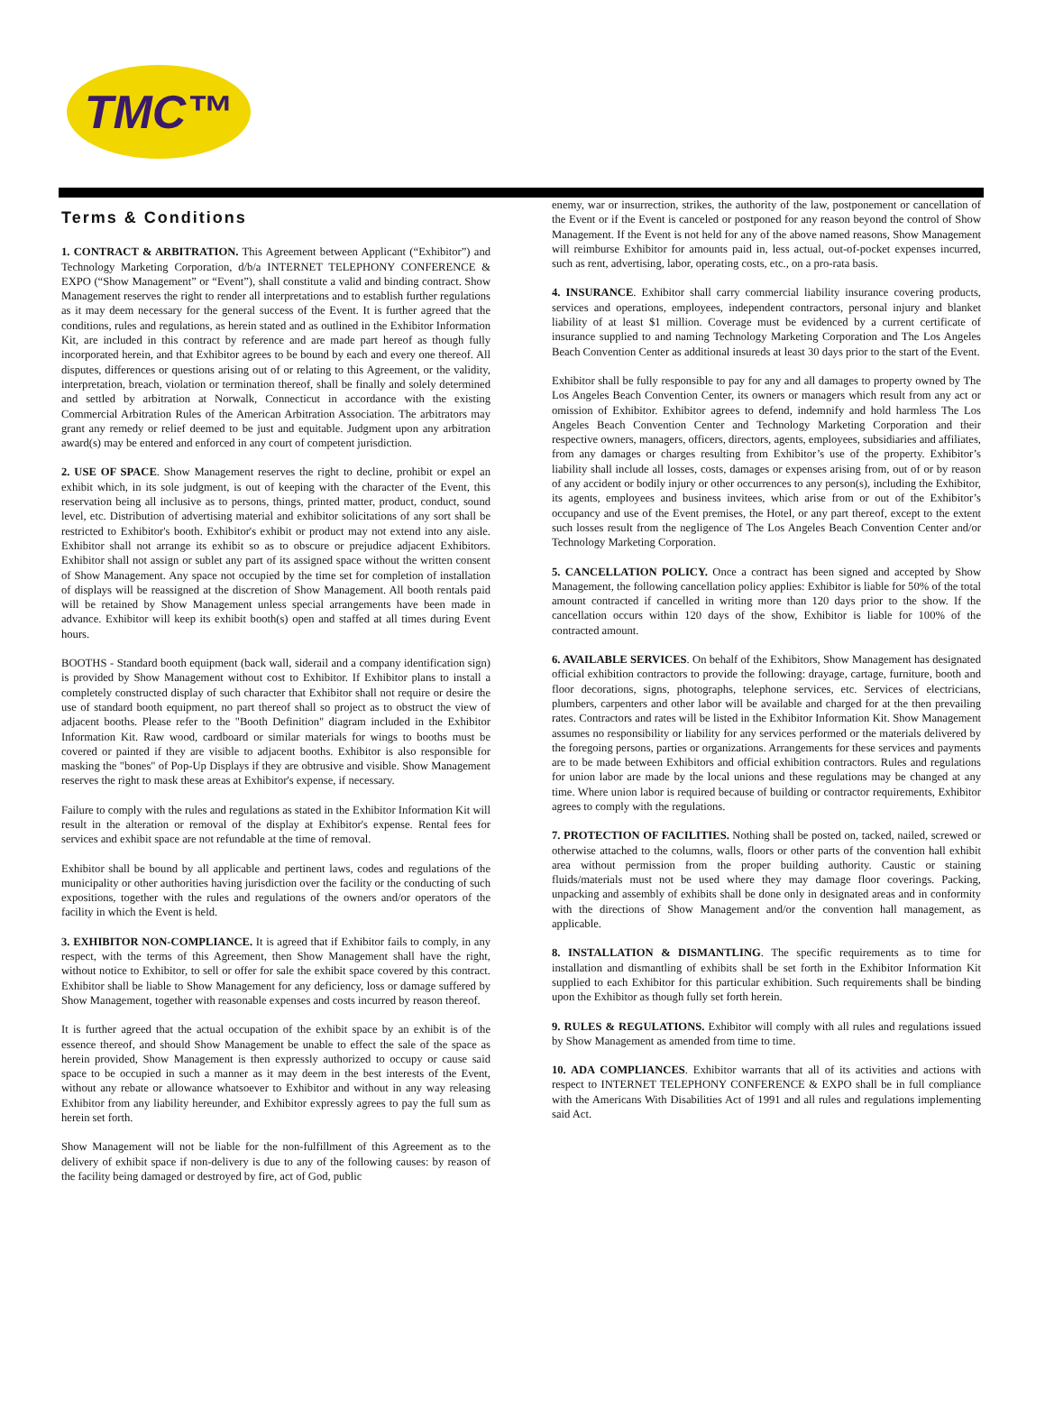TMC™
Terms & Conditions
1. CONTRACT & ARBITRATION. This Agreement between Applicant (“Exhibitor”) and Technology Marketing Corporation, d/b/a INTERNET TELEPHONY CONFERENCE & EXPO (“Show Management” or “Event”), shall constitute a valid and binding contract. Show Management reserves the right to render all interpretations and to establish further regulations as it may deem necessary for the general success of the Event. It is further agreed that the conditions, rules and regulations, as herein stated and as outlined in the Exhibitor Information Kit, are included in this contract by reference and are made part hereof as though fully incorporated herein, and that Exhibitor agrees to be bound by each and every one thereof. All disputes, differences or questions arising out of or relating to this Agreement, or the validity, interpretation, breach, violation or termination thereof, shall be finally and solely determined and settled by arbitration at Norwalk, Connecticut in accordance with the existing Commercial Arbitration Rules of the American Arbitration Association. The arbitrators may grant any remedy or relief deemed to be just and equitable. Judgment upon any arbitration award(s) may be entered and enforced in any court of competent jurisdiction.
2. USE OF SPACE. Show Management reserves the right to decline, prohibit or expel an exhibit which, in its sole judgment, is out of keeping with the character of the Event, this reservation being all inclusive as to persons, things, printed matter, product, conduct, sound level, etc. Distribution of advertising material and exhibitor solicitations of any sort shall be restricted to Exhibitor's booth. Exhibitor's exhibit or product may not extend into any aisle. Exhibitor shall not arrange its exhibit so as to obscure or prejudice adjacent Exhibitors. Exhibitor shall not assign or sublet any part of its assigned space without the written consent of Show Management. Any space not occupied by the time set for completion of installation of displays will be reassigned at the discretion of Show Management. All booth rentals paid will be retained by Show Management unless special arrangements have been made in advance. Exhibitor will keep its exhibit booth(s) open and staffed at all times during Event hours.
BOOTHS - Standard booth equipment (back wall, siderail and a company identification sign) is provided by Show Management without cost to Exhibitor. If Exhibitor plans to install a completely constructed display of such character that Exhibitor shall not require or desire the use of standard booth equipment, no part thereof shall so project as to obstruct the view of adjacent booths. Please refer to the "Booth Definition" diagram included in the Exhibitor Information Kit. Raw wood, cardboard or similar materials for wings to booths must be covered or painted if they are visible to adjacent booths. Exhibitor is also responsible for masking the "bones" of Pop-Up Displays if they are obtrusive and visible. Show Management reserves the right to mask these areas at Exhibitor's expense, if necessary.
Failure to comply with the rules and regulations as stated in the Exhibitor Information Kit will result in the alteration or removal of the display at Exhibitor's expense. Rental fees for services and exhibit space are not refundable at the time of removal.
Exhibitor shall be bound by all applicable and pertinent laws, codes and regulations of the municipality or other authorities having jurisdiction over the facility or the conducting of such expositions, together with the rules and regulations of the owners and/or operators of the facility in which the Event is held.
3. EXHIBITOR NON-COMPLIANCE. It is agreed that if Exhibitor fails to comply, in any respect, with the terms of this Agreement, then Show Management shall have the right, without notice to Exhibitor, to sell or offer for sale the exhibit space covered by this contract. Exhibitor shall be liable to Show Management for any deficiency, loss or damage suffered by Show Management, together with reasonable expenses and costs incurred by reason thereof.
It is further agreed that the actual occupation of the exhibit space by an exhibit is of the essence thereof, and should Show Management be unable to effect the sale of the space as herein provided, Show Management is then expressly authorized to occupy or cause said space to be occupied in such a manner as it may deem in the best interests of the Event, without any rebate or allowance whatsoever to Exhibitor and without in any way releasing Exhibitor from any liability hereunder, and Exhibitor expressly agrees to pay the full sum as herein set forth.
Show Management will not be liable for the non-fulfillment of this Agreement as to the delivery of exhibit space if non-delivery is due to any of the following causes: by reason of the facility being damaged or destroyed by fire, act of God, public
enemy, war or insurrection, strikes, the authority of the law, postponement or cancellation of the Event or if the Event is canceled or postponed for any reason beyond the control of Show Management. If the Event is not held for any of the above named reasons, Show Management will reimburse Exhibitor for amounts paid in, less actual, out-of-pocket expenses incurred, such as rent, advertising, labor, operating costs, etc., on a pro-rata basis.
4. INSURANCE. Exhibitor shall carry commercial liability insurance covering products, services and operations, employees, independent contractors, personal injury and blanket liability of at least $1 million. Coverage must be evidenced by a current certificate of insurance supplied to and naming Technology Marketing Corporation and The Los Angeles Beach Convention Center as additional insureds at least 30 days prior to the start of the Event.
Exhibitor shall be fully responsible to pay for any and all damages to property owned by The Los Angeles Beach Convention Center, its owners or managers which result from any act or omission of Exhibitor. Exhibitor agrees to defend, indemnify and hold harmless The Los Angeles Beach Convention Center and Technology Marketing Corporation and their respective owners, managers, officers, directors, agents, employees, subsidiaries and affiliates, from any damages or charges resulting from Exhibitor’s use of the property. Exhibitor’s liability shall include all losses, costs, damages or expenses arising from, out of or by reason of any accident or bodily injury or other occurrences to any person(s), including the Exhibitor, its agents, employees and business invitees, which arise from or out of the Exhibitor’s occupancy and use of the Event premises, the Hotel, or any part thereof, except to the extent such losses result from the negligence of The Los Angeles Beach Convention Center and/or Technology Marketing Corporation.
5. CANCELLATION POLICY. Once a contract has been signed and accepted by Show Management, the following cancellation policy applies: Exhibitor is liable for 50% of the total amount contracted if cancelled in writing more than 120 days prior to the show. If the cancellation occurs within 120 days of the show, Exhibitor is liable for 100% of the contracted amount.
6. AVAILABLE SERVICES. On behalf of the Exhibitors, Show Management has designated official exhibition contractors to provide the following: drayage, cartage, furniture, booth and floor decorations, signs, photographs, telephone services, etc. Services of electricians, plumbers, carpenters and other labor will be available and charged for at the then prevailing rates. Contractors and rates will be listed in the Exhibitor Information Kit. Show Management assumes no responsibility or liability for any services performed or the materials delivered by the foregoing persons, parties or organizations. Arrangements for these services and payments are to be made between Exhibitors and official exhibition contractors. Rules and regulations for union labor are made by the local unions and these regulations may be changed at any time. Where union labor is required because of building or contractor requirements, Exhibitor agrees to comply with the regulations.
7. PROTECTION OF FACILITIES. Nothing shall be posted on, tacked, nailed, screwed or otherwise attached to the columns, walls, floors or other parts of the convention hall exhibit area without permission from the proper building authority. Caustic or staining fluids/materials must not be used where they may damage floor coverings. Packing, unpacking and assembly of exhibits shall be done only in designated areas and in conformity with the directions of Show Management and/or the convention hall management, as applicable.
8. INSTALLATION & DISMANTLING. The specific requirements as to time for installation and dismantling of exhibits shall be set forth in the Exhibitor Information Kit supplied to each Exhibitor for this particular exhibition. Such requirements shall be binding upon the Exhibitor as though fully set forth herein.
9. RULES & REGULATIONS. Exhibitor will comply with all rules and regulations issued by Show Management as amended from time to time.
10. ADA COMPLIANCES. Exhibitor warrants that all of its activities and actions with respect to INTERNET TELEPHONY CONFERENCE & EXPO shall be in full compliance with the Americans With Disabilities Act of 1991 and all rules and regulations implementing said Act.